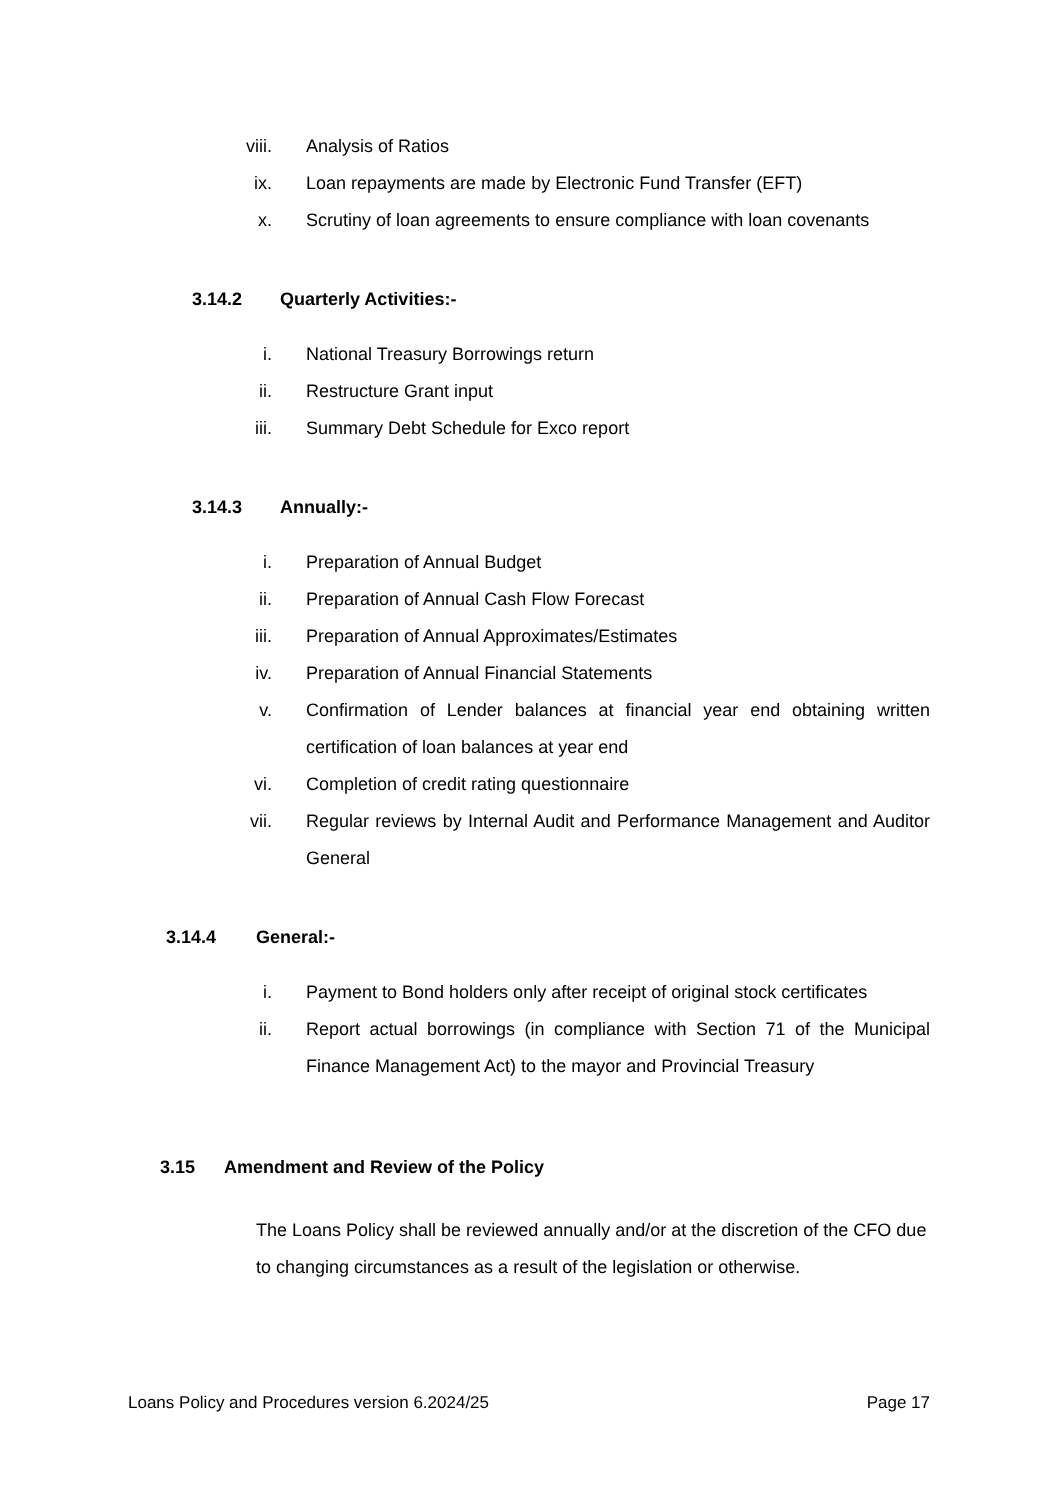viii. Analysis of Ratios
ix. Loan repayments are made by Electronic Fund Transfer (EFT)
x. Scrutiny of loan agreements to ensure compliance with loan covenants
3.14.2 Quarterly Activities:-
i. National Treasury Borrowings return
ii. Restructure Grant input
iii. Summary Debt Schedule for Exco report
3.14.3 Annually:-
i. Preparation of Annual Budget
ii. Preparation of Annual Cash Flow Forecast
iii. Preparation of Annual Approximates/Estimates
iv. Preparation of Annual Financial Statements
v. Confirmation of Lender balances at financial year end obtaining written certification of loan balances at year end
vi. Completion of credit rating questionnaire
vii. Regular reviews by Internal Audit and Performance Management and Auditor General
3.14.4 General:-
i. Payment to Bond holders only after receipt of original stock certificates
ii. Report actual borrowings (in compliance with Section 71 of the Municipal Finance Management Act) to the mayor and Provincial Treasury
3.15 Amendment and Review of the Policy
The Loans Policy shall be reviewed annually and/or at the discretion of the CFO due to changing circumstances as a result of the legislation or otherwise.
Loans Policy and Procedures version 6.2024/25 Page 17